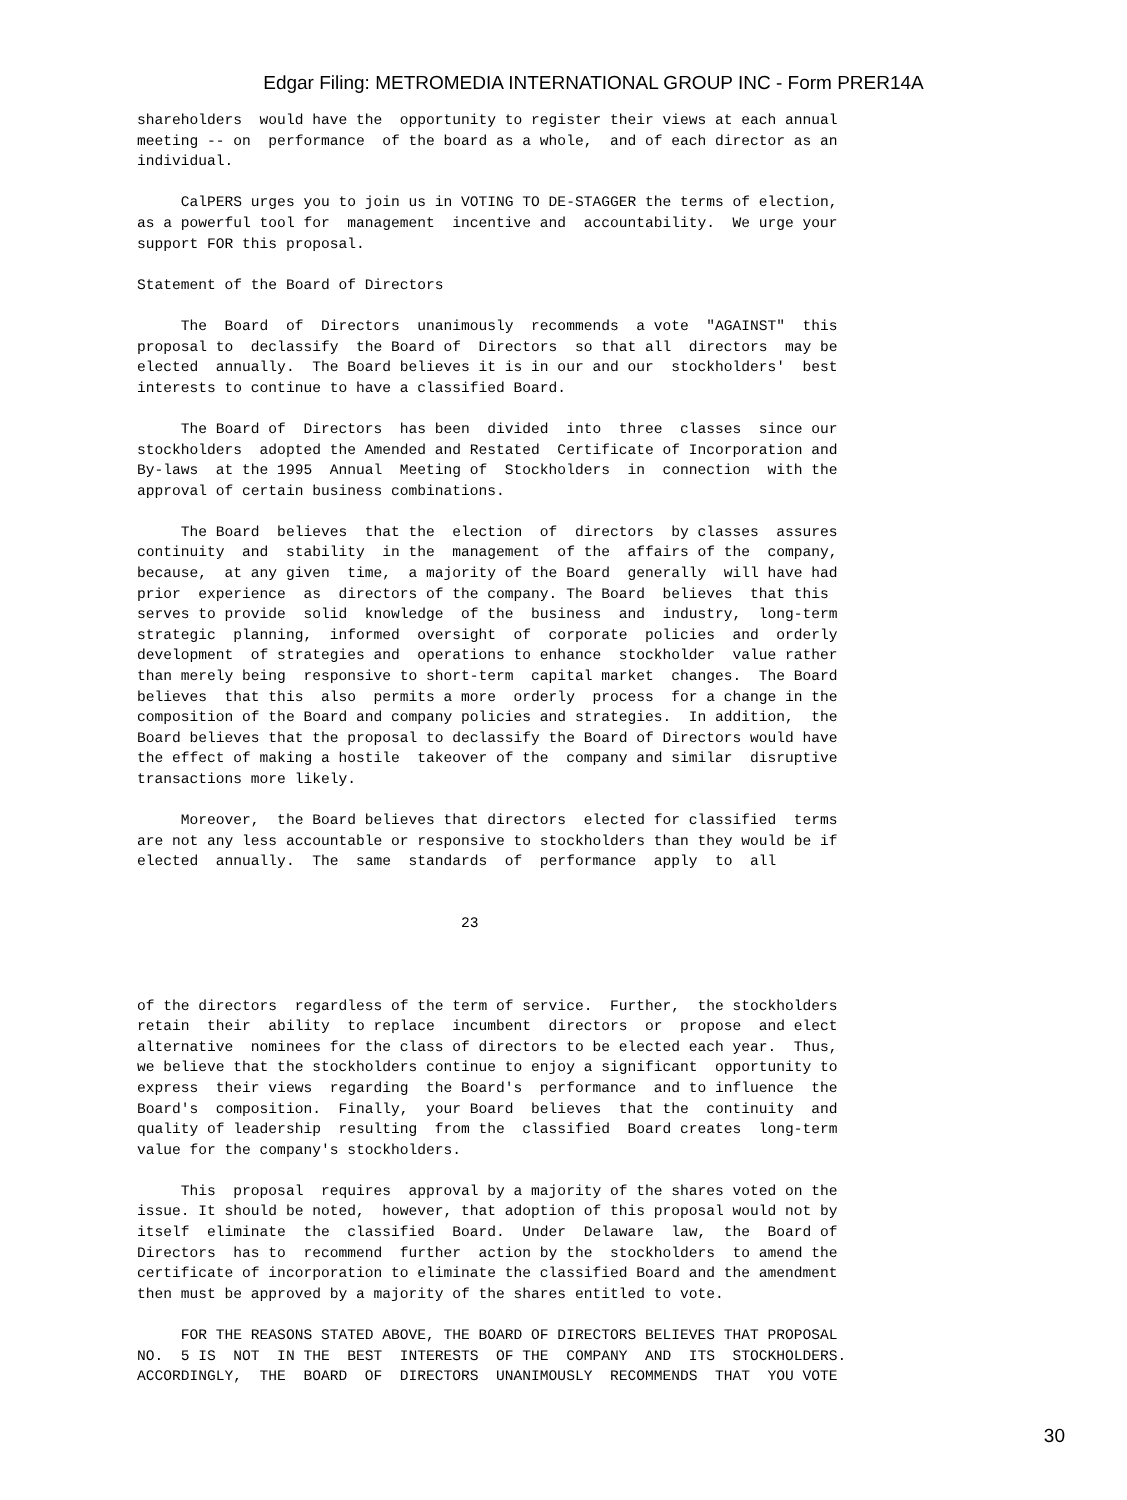Edgar Filing: METROMEDIA INTERNATIONAL GROUP INC - Form PRER14A
shareholders  would have the  opportunity to register their views at each annual
meeting -- on  performance  of the board as a whole,  and of each director as an
individual.

     CalPERS urges you to join us in VOTING TO DE-STAGGER the terms of election,
as a powerful tool for  management  incentive and  accountability.  We urge your
support FOR this proposal.

Statement of the Board of Directors

     The  Board  of  Directors  unanimously  recommends  a vote  "AGAINST"  this
proposal to  declassify  the Board of  Directors  so that all  directors  may be
elected  annually.  The Board believes it is in our and our  stockholders'  best
interests to continue to have a classified Board.

     The Board of  Directors  has been  divided  into  three  classes  since our
stockholders  adopted the Amended and Restated  Certificate of Incorporation and
By-laws  at the 1995  Annual  Meeting of  Stockholders  in  connection  with the
approval of certain business combinations.

     The Board  believes  that the  election  of  directors  by classes  assures
continuity  and  stability  in the  management  of the  affairs of the  company,
because,  at any given  time,  a majority of the Board  generally  will have had
prior  experience  as  directors of the company. The Board  believes  that this
serves to provide  solid  knowledge  of the  business  and  industry,  long-term
strategic  planning,  informed  oversight  of  corporate  policies  and  orderly
development  of strategies and  operations to enhance  stockholder  value rather
than merely being  responsive to short-term  capital market  changes.  The Board
believes  that this  also  permits a more  orderly  process  for a change in the
composition of the Board and company policies and strategies.  In addition,  the
Board believes that the proposal to declassify the Board of Directors would have
the effect of making a hostile  takeover of the  company and similar  disruptive
transactions more likely.

     Moreover,  the Board believes that directors  elected for classified  terms
are not any less accountable or responsive to stockholders than they would be if
elected  annually.  The  same  standards  of  performance  apply  to  all


                                     23



of the directors  regardless of the term of service.  Further,  the stockholders
retain  their  ability  to replace  incumbent  directors  or  propose  and elect
alternative  nominees for the class of directors to be elected each year.  Thus,
we believe that the stockholders continue to enjoy a significant  opportunity to
express  their views  regarding  the Board's  performance  and to influence  the
Board's  composition.  Finally,  your Board  believes  that the  continuity  and
quality of leadership  resulting  from the  classified  Board creates  long-term
value for the company's stockholders.

     This  proposal  requires  approval by a majority of the shares voted on the
issue. It should be noted,  however, that adoption of this proposal would not by
itself  eliminate  the  classified  Board.  Under  Delaware  law,  the  Board of
Directors  has to  recommend  further  action by the  stockholders  to amend the
certificate of incorporation to eliminate the classified Board and the amendment
then must be approved by a majority of the shares entitled to vote.

     FOR THE REASONS STATED ABOVE, THE BOARD OF DIRECTORS BELIEVES THAT PROPOSAL
NO.  5 IS  NOT  IN THE  BEST  INTERESTS  OF THE  COMPANY  AND  ITS  STOCKHOLDERS.
ACCORDINGLY,  THE  BOARD  OF  DIRECTORS  UNANIMOUSLY  RECOMMENDS  THAT  YOU VOTE
30